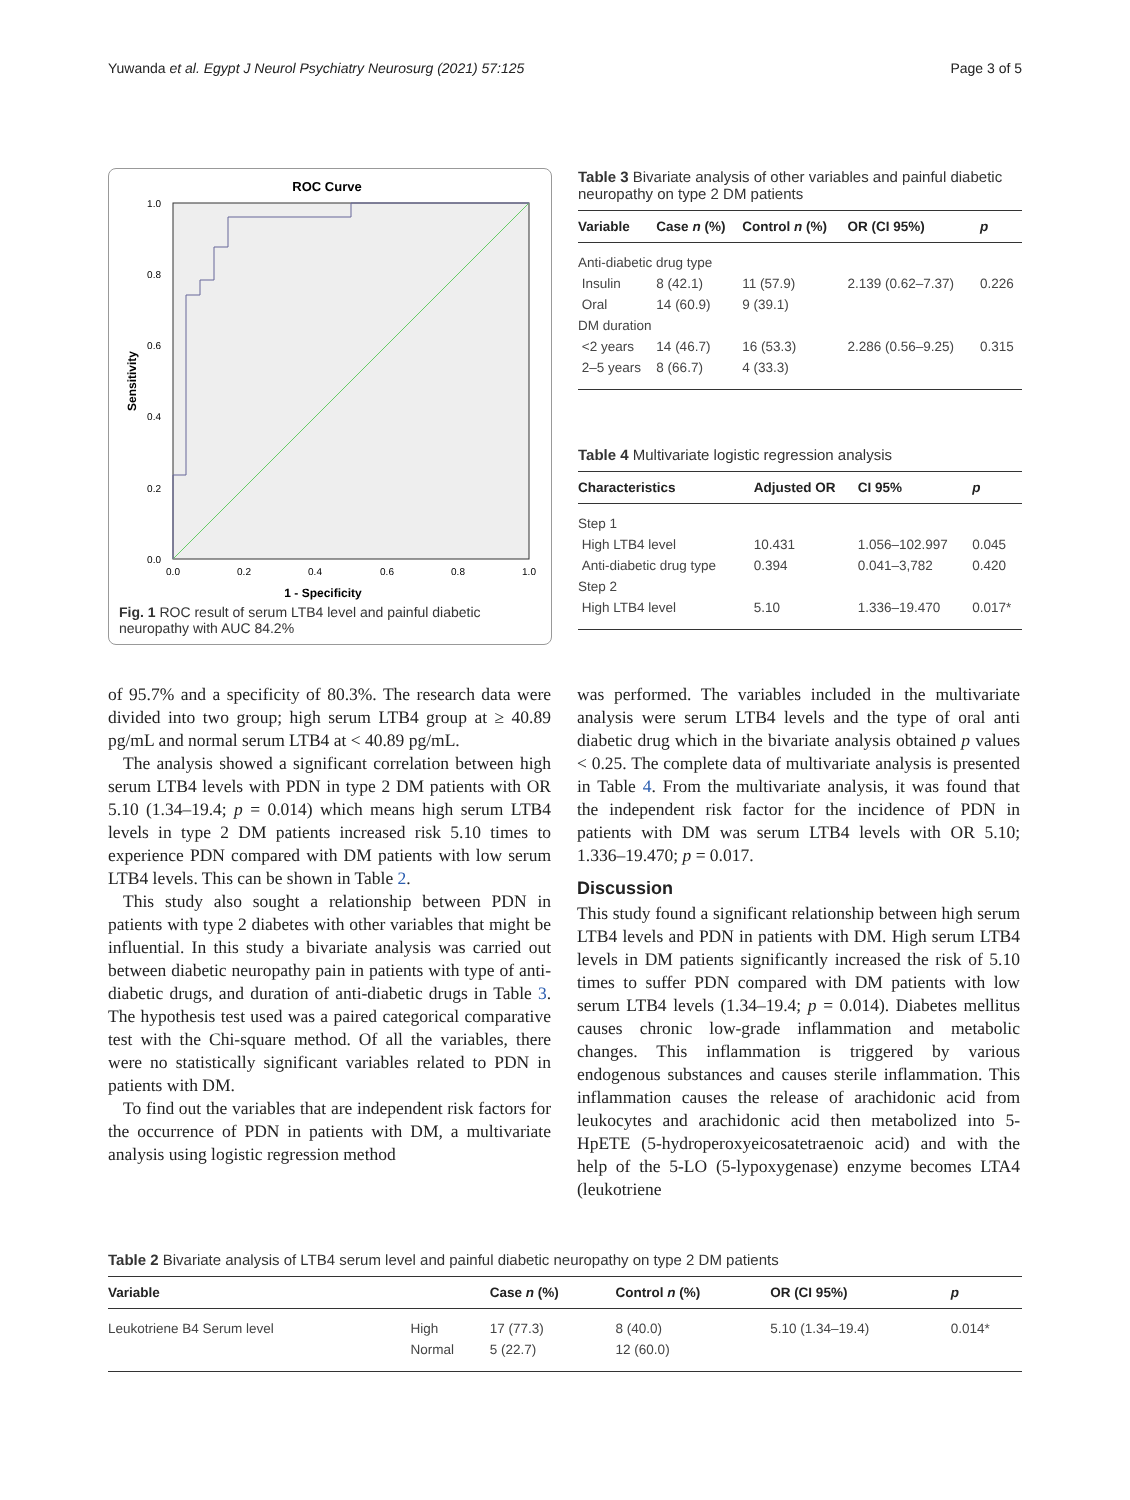Yuwanda et al. Egypt J Neurol Psychiatry Neurosurg (2021) 57:125 Page 3 of 5
ROC Curve
1.0
0.8
0.6
0.4
0.2
0.0
0.0
0.2
0.4
0.6
0.8
1.0
1 - Specificity
Sensitivity
Fig. 1 ROC result of serum LTB4 level and painful diabetic neuropathy with AUC 84.2%
Table 3 Bivariate analysis of other variables and painful diabetic neuropathy on type 2 DM patients
| Variable | Case n (%) | Control n (%) | OR (CI 95%) | p |
| --- | --- | --- | --- | --- |
| Anti-diabetic drug type | | | | |
| Insulin | 8 (42.1) | 11 (57.9) | 2.139 (0.62–7.37) | 0.226 |
| Oral | 14 (60.9) | 9 (39.1) | | |
| DM duration | | | | |
| <2 years | 14 (46.7) | 16 (53.3) | 2.286 (0.56–9.25) | 0.315 |
| 2–5 years | 8 (66.7) | 4 (33.3) | | |
Table 4 Multivariate logistic regression analysis
| Characteristics | Adjusted OR | CI 95% | p |
| --- | --- | --- | --- |
| Step 1 | | | |
| High LTB4 level | 10.431 | 1.056–102.997 | 0.045 |
| Anti-diabetic drug type | 0.394 | 0.041–3,782 | 0.420 |
| Step 2 | | | |
| High LTB4 level | 5.10 | 1.336–19.470 | 0.017* |
of 95.7% and a specificity of 80.3%. The research data were divided into two group; high serum LTB4 group at ≥ 40.89 pg/mL and normal serum LTB4 at < 40.89 pg/mL.
The analysis showed a significant correlation between high serum LTB4 levels with PDN in type 2 DM patients with OR 5.10 (1.34–19.4; p = 0.014) which means high serum LTB4 levels in type 2 DM patients increased risk 5.10 times to experience PDN compared with DM patients with low serum LTB4 levels. This can be shown in Table 2.
This study also sought a relationship between PDN in patients with type 2 diabetes with other variables that might be influential. In this study a bivariate analysis was carried out between diabetic neuropathy pain in patients with type of anti-diabetic drugs, and duration of anti-diabetic drugs in Table 3. The hypothesis test used was a paired categorical comparative test with the Chi-square method. Of all the variables, there were no statistically significant variables related to PDN in patients with DM.
To find out the variables that are independent risk factors for the occurrence of PDN in patients with DM, a multivariate analysis using logistic regression method
was performed. The variables included in the multivariate analysis were serum LTB4 levels and the type of oral anti diabetic drug which in the bivariate analysis obtained p values < 0.25. The complete data of multivariate analysis is presented in Table 4. From the multivariate analysis, it was found that the independent risk factor for the incidence of PDN in patients with DM was serum LTB4 levels with OR 5.10; 1.336–19.470; p = 0.017.
Discussion
This study found a significant relationship between high serum LTB4 levels and PDN in patients with DM. High serum LTB4 levels in DM patients significantly increased the risk of 5.10 times to suffer PDN compared with DM patients with low serum LTB4 levels (1.34–19.4; p = 0.014). Diabetes mellitus causes chronic low-grade inflammation and metabolic changes. This inflammation is triggered by various endogenous substances and causes sterile inflammation. This inflammation causes the release of arachidonic acid from leukocytes and arachidonic acid then metabolized into 5-HpETE (5-hydroperoxyeicosatetraenoic acid) and with the help of the 5-LO (5-lypoxygenase) enzyme becomes LTA4 (leukotriene
Table 2 Bivariate analysis of LTB4 serum level and painful diabetic neuropathy on type 2 DM patients
| Variable | | Case n (%) | Control n (%) | OR (CI 95%) | p |
| --- | --- | --- | --- | --- | --- |
| Leukotriene B4 Serum level | High | 17 (77.3) | 8 (40.0) | 5.10 (1.34–19.4) | 0.014* |
| | Normal | 5 (22.7) | 12 (60.0) | | |